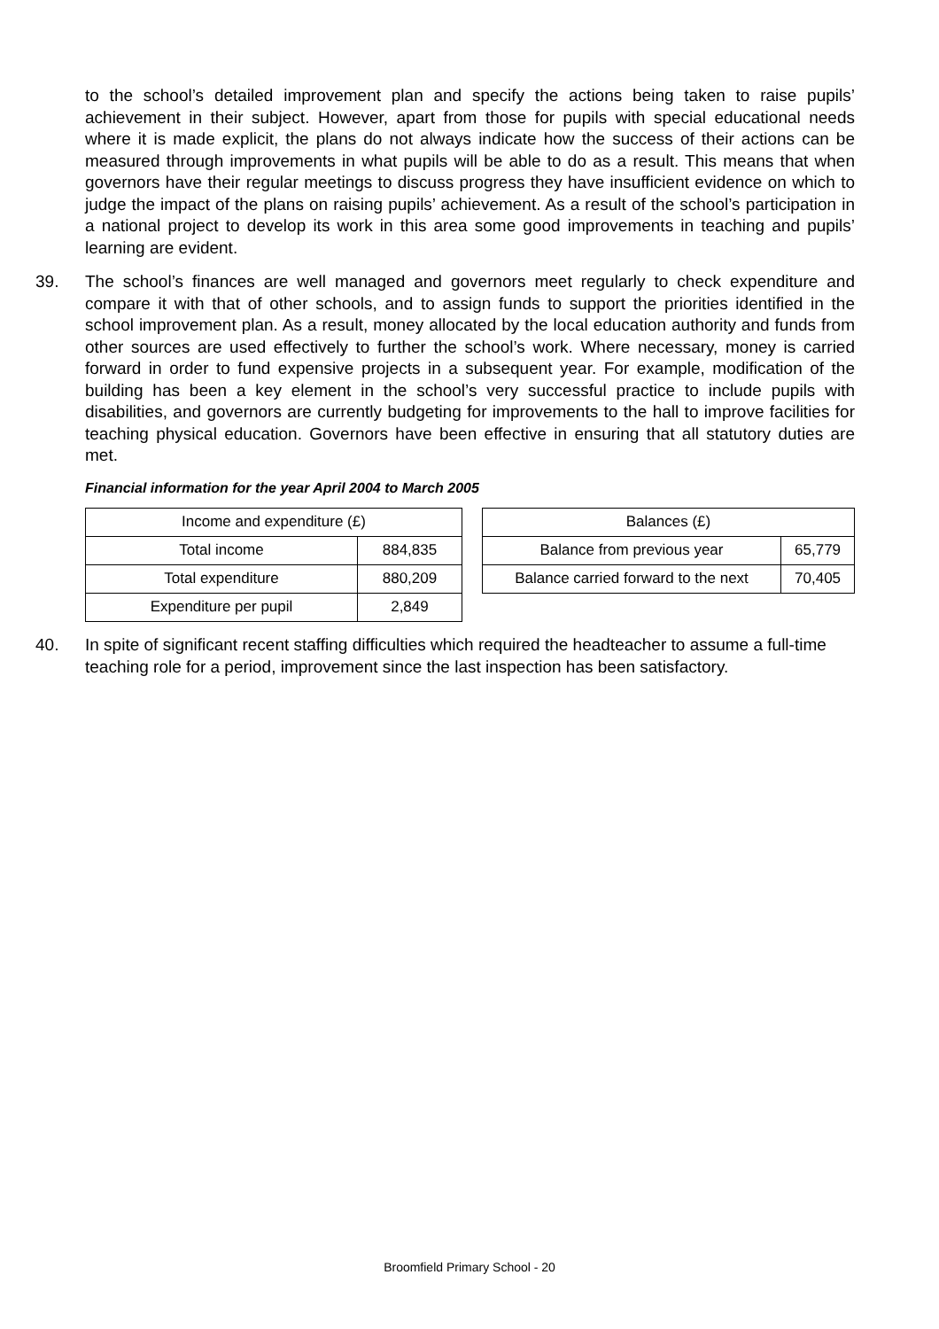to the school’s detailed improvement plan and specify the actions being taken to raise pupils’ achievement in their subject. However, apart from those for pupils with special educational needs where it is made explicit, the plans do not always indicate how the success of their actions can be measured through improvements in what pupils will be able to do as a result. This means that when governors have their regular meetings to discuss progress they have insufficient evidence on which to judge the impact of the plans on raising pupils’ achievement. As a result of the school’s participation in a national project to develop its work in this area some good improvements in teaching and pupils’ learning are evident.
39. The school’s finances are well managed and governors meet regularly to check expenditure and compare it with that of other schools, and to assign funds to support the priorities identified in the school improvement plan. As a result, money allocated by the local education authority and funds from other sources are used effectively to further the school’s work. Where necessary, money is carried forward in order to fund expensive projects in a subsequent year. For example, modification of the building has been a key element in the school’s very successful practice to include pupils with disabilities, and governors are currently budgeting for improvements to the hall to improve facilities for teaching physical education. Governors have been effective in ensuring that all statutory duties are met.
Financial information for the year April 2004 to March 2005
| Income and expenditure (£) | |
| Total income | 884,835 |
| Total expenditure | 880,209 |
| Expenditure per pupil | 2,849 |
| Balances (£) | |
| Balance from previous year | 65,779 |
| Balance carried forward to the next | 70,405 |
40. In spite of significant recent staffing difficulties which required the headteacher to assume a full-time teaching role for a period, improvement since the last inspection has been satisfactory.
Broomfield Primary School - 20